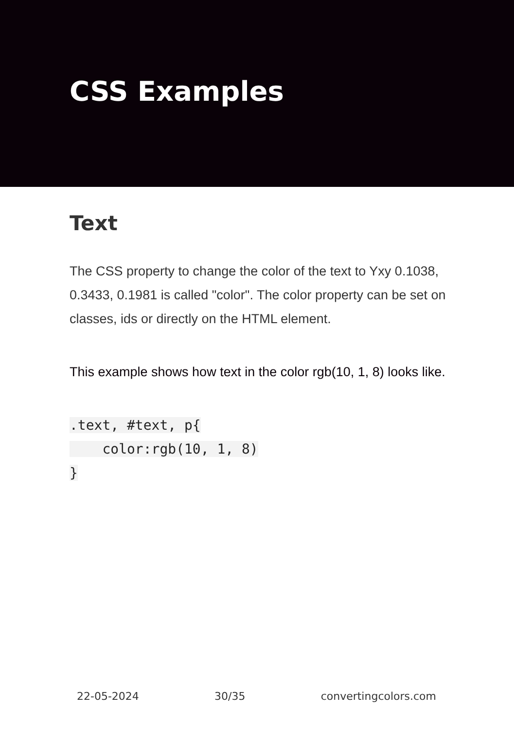CSS Examples
Text
The CSS property to change the color of the text to Yxy 0.1038, 0.3433, 0.1981 is called "color". The color property can be set on classes, ids or directly on the HTML element.
This example shows how text in the color rgb(10, 1, 8) looks like.
.text, #text, p{
    color:rgb(10, 1, 8)
}
22-05-2024 30/35 convertingcolors.com